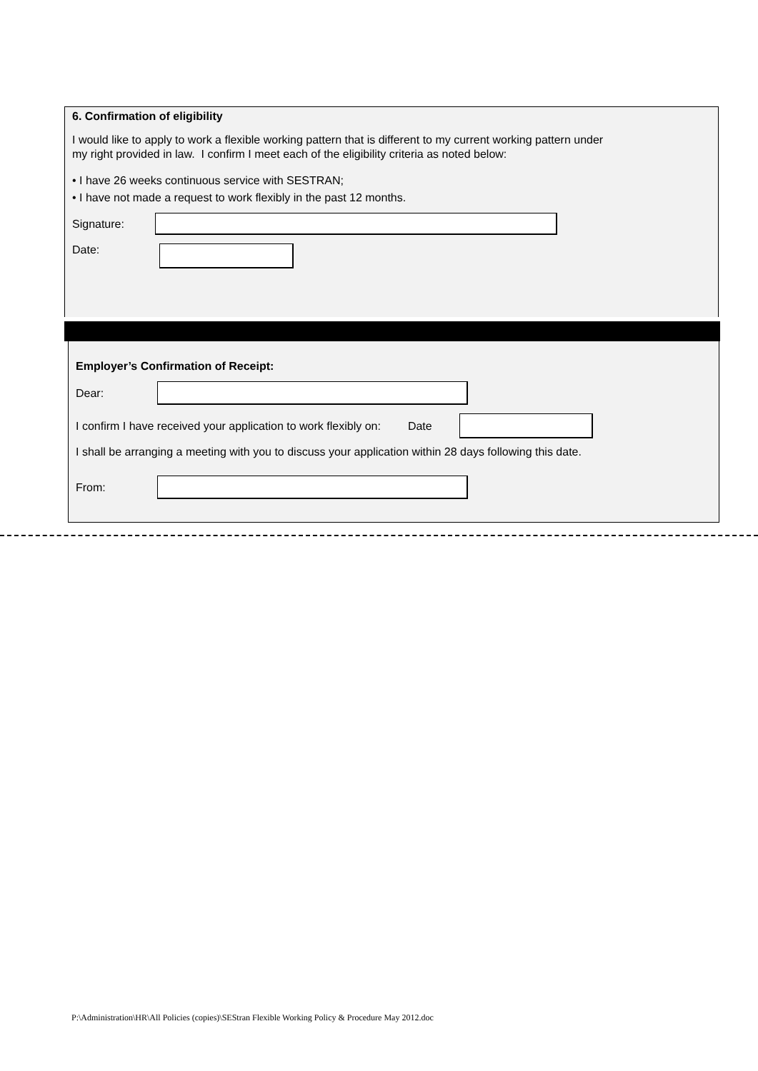6. Confirmation of eligibility
I would like to apply to work a flexible working pattern that is different to my current working pattern under
my right provided in law. I confirm I meet each of the eligibility criteria as noted below:
• I have 26 weeks continuous service with SESTRAN;
• I have not made a request to work flexibly in the past 12 months.
Signature:
Date:
Employer’s Confirmation of Receipt:
Dear:
I confirm I have received your application to work flexibly on: Date
I shall be arranging a meeting with you to discuss your application within 28 days following this date.
From:
P:\Administration\HR\All Policies (copies)\SEStran Flexible Working Policy & Procedure May 2012.doc